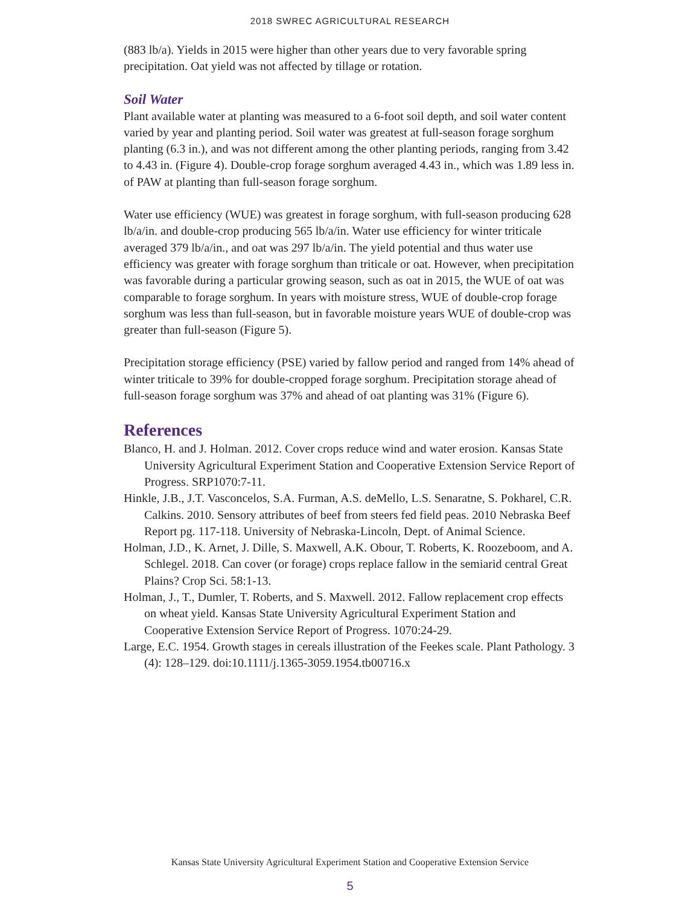2018 SWREC AGRICULTURAL RESEARCH
(883 lb/a). Yields in 2015 were higher than other years due to very favorable spring precipitation. Oat yield was not affected by tillage or rotation.
Soil Water
Plant available water at planting was measured to a 6-foot soil depth, and soil water content varied by year and planting period. Soil water was greatest at full-season forage sorghum planting (6.3 in.), and was not different among the other planting periods, ranging from 3.42 to 4.43 in. (Figure 4). Double-crop forage sorghum averaged 4.43 in., which was 1.89 less in. of PAW at planting than full-season forage sorghum.
Water use efficiency (WUE) was greatest in forage sorghum, with full-season producing 628 lb/a/in. and double-crop producing 565 lb/a/in. Water use efficiency for winter triticale averaged 379 lb/a/in., and oat was 297 lb/a/in. The yield potential and thus water use efficiency was greater with forage sorghum than triticale or oat. However, when precipitation was favorable during a particular growing season, such as oat in 2015, the WUE of oat was comparable to forage sorghum. In years with moisture stress, WUE of double-crop forage sorghum was less than full-season, but in favorable moisture years WUE of double-crop was greater than full-season (Figure 5).
Precipitation storage efficiency (PSE) varied by fallow period and ranged from 14% ahead of winter triticale to 39% for double-cropped forage sorghum. Precipitation storage ahead of full-season forage sorghum was 37% and ahead of oat planting was 31% (Figure 6).
References
Blanco, H. and J. Holman. 2012. Cover crops reduce wind and water erosion. Kansas State University Agricultural Experiment Station and Cooperative Extension Service Report of Progress. SRP1070:7-11.
Hinkle, J.B., J.T. Vasconcelos, S.A. Furman, A.S. deMello, L.S. Senaratne, S. Pokharel, C.R. Calkins. 2010. Sensory attributes of beef from steers fed field peas. 2010 Nebraska Beef Report pg. 117-118. University of Nebraska-Lincoln, Dept. of Animal Science.
Holman, J.D., K. Arnet, J. Dille, S. Maxwell, A.K. Obour, T. Roberts, K. Roozeboom, and A. Schlegel. 2018. Can cover (or forage) crops replace fallow in the semiarid central Great Plains? Crop Sci. 58:1-13.
Holman, J., T., Dumler, T. Roberts, and S. Maxwell. 2012. Fallow replacement crop effects on wheat yield. Kansas State University Agricultural Experiment Station and Cooperative Extension Service Report of Progress. 1070:24-29.
Large, E.C. 1954. Growth stages in cereals illustration of the Feekes scale. Plant Pathology. 3 (4): 128–129. doi:10.1111/j.1365-3059.1954.tb00716.x
Kansas State University Agricultural Experiment Station and Cooperative Extension Service
5